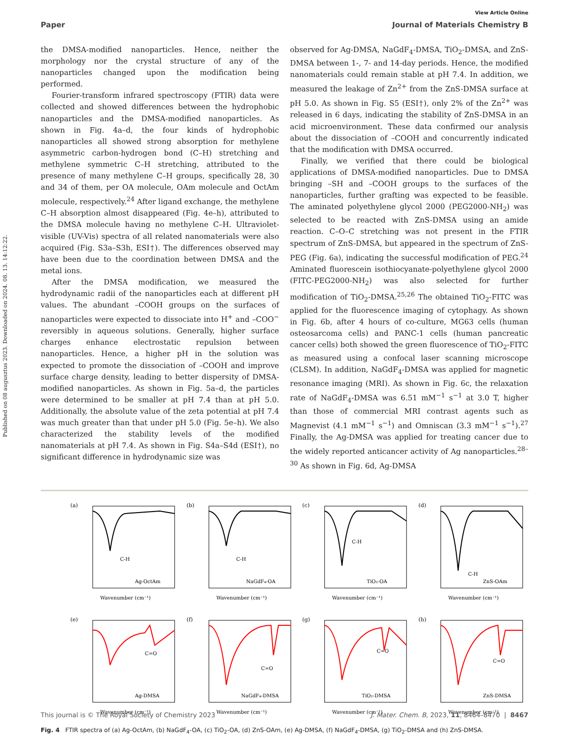Published on 08 augusztus 2023. Downloaded on 2024. 08. 13. 14:12:22.
View Article Online
Paper Journal of Materials Chemistry B
the DMSA-modified nanoparticles. Hence, neither the morphology nor the crystal structure of any of the nanoparticles changed upon the modification being performed.
Fourier-transform infrared spectroscopy (FTIR) data were collected and showed differences between the hydrophobic nanoparticles and the DMSA-modified nanoparticles. As shown in Fig. 4a–d, the four kinds of hydrophobic nanoparticles all showed strong absorption for methylene asymmetric carbon-hydrogen bond (C–H) stretching and methylene symmetric C–H stretching, attributed to the presence of many methylene C–H groups, specifically 28, 30 and 34 of them, per OA molecule, OAm molecule and OctAm molecule, respectively.<sup>24</sup> After ligand exchange, the methylene C–H absorption almost disappeared (Fig. 4e–h), attributed to the DMSA molecule having no methylene C–H. Ultraviolet-visible (UV-Vis) spectra of all related nanomaterials were also acquired (Fig. S3a–S3h, ESI†). The differences observed may have been due to the coordination between DMSA and the metal ions.
After the DMSA modification, we measured the hydrodynamic radii of the nanoparticles each at different pH values. The abundant –COOH groups on the surfaces of nanoparticles were expected to dissociate into H<sup>+</sup> and –COO<sup>−</sup> reversibly in aqueous solutions. Generally, higher surface charges enhance electrostatic repulsion between nanoparticles. Hence, a higher pH in the solution was expected to promote the dissociation of –COOH and improve surface charge density, leading to better dispersity of DMSA-modified nanoparticles. As shown in Fig. 5a–d, the particles were determined to be smaller at pH 7.4 than at pH 5.0. Additionally, the absolute value of the zeta potential at pH 7.4 was much greater than that under pH 5.0 (Fig. 5e–h). We also characterized the stability levels of the modified nanomaterials at pH 7.4. As shown in Fig. S4a–S4d (ESI†), no significant difference in hydrodynamic size was
observed for Ag-DMSA, NaGdF<sub>4</sub>-DMSA, TiO<sub>2</sub>-DMSA, and ZnS-DMSA between 1-, 7- and 14-day periods. Hence, the modified nanomaterials could remain stable at pH 7.4. In addition, we measured the leakage of Zn<sup>2+</sup> from the ZnS-DMSA surface at pH 5.0. As shown in Fig. S5 (ESI†), only 2% of the Zn<sup>2+</sup> was released in 6 days, indicating the stability of ZnS-DMSA in an acid microenvironment. These data confirmed our analysis about the dissociation of –COOH and concurrently indicated that the modification with DMSA occurred.
Finally, we verified that there could be biological applications of DMSA-modified nanoparticles. Due to DMSA bringing –SH and –COOH groups to the surfaces of the nanoparticles, further grafting was expected to be feasible. The aminated polyethylene glycol 2000 (PEG2000-NH<sub>2</sub>) was selected to be reacted with ZnS-DMSA using an amide reaction. C–O–C stretching was not present in the FTIR spectrum of ZnS-DMSA, but appeared in the spectrum of ZnS-PEG (Fig. 6a), indicating the successful modification of PEG.<sup>24</sup> Aminated fluorescein isothiocyanate-polyethylene glycol 2000 (FITC-PEG2000-NH<sub>2</sub>) was also selected for further modification of TiO<sub>2</sub>-DMSA.<sup>25,26</sup> The obtained TiO<sub>2</sub>-FITC was applied for the fluorescence imaging of cytophagy. As shown in Fig. 6b, after 4 hours of co-culture, MG63 cells (human osteosarcoma cells) and PANC-1 cells (human pancreatic cancer cells) both showed the green fluorescence of TiO<sub>2</sub>-FITC as measured using a confocal laser scanning microscope (CLSM). In addition, NaGdF<sub>4</sub>-DMSA was applied for magnetic resonance imaging (MRI). As shown in Fig. 6c, the relaxation rate of NaGdF<sub>4</sub>-DMSA was 6.51 mM<sup>−1</sup> s<sup>−1</sup> at 3.0 T, higher than those of commercial MRI contrast agents such as Magnevist (4.1 mM<sup>−1</sup> s<sup>−1</sup>) and Omniscan (3.3 mM<sup>−1</sup> s<sup>−1</sup>).<sup>27</sup> Finally, the Ag-DMSA was applied for treating cancer due to the widely reported anticancer activity of Ag nanoparticles.<sup>28–30</sup> As shown in Fig. 6d, Ag-DMSA
(a)
C-H
Ag-OctAm
Wavenumber (cm⁻¹)
(b)
C-H
NaGdF₄-OA
Wavenumber (cm⁻¹)
(c)
C-H
TiO₂-OA
Wavenumber (cm⁻¹)
(d)
C-H
ZnS-OAm
Wavenumber (cm⁻¹)
(e)
C=O
Ag-DMSA
Wavenumber (cm⁻¹)
(f)
C=O
NaGdF₄-DMSA
Wavenumber (cm⁻¹)
(g)
C=O
TiO₂-DMSA
Wavenumber (cm⁻¹)
(h)
C=O
ZnS-DMSA
Wavenumber (cm⁻¹)
Fig. 4 FTIR spectra of (a) Ag-OctAm, (b) NaGdF<sub>4</sub>-OA, (c) TiO<sub>2</sub>-OA, (d) ZnS-OAm, (e) Ag-DMSA, (f) NaGdF<sub>4</sub>-DMSA, (g) TiO<sub>2</sub>-DMSA and (h) ZnS-DMSA.
This journal is © The Royal Society of Chemistry 2023 J. Mater. Chem. B, 2023, 11, 8464–8470 | 8467